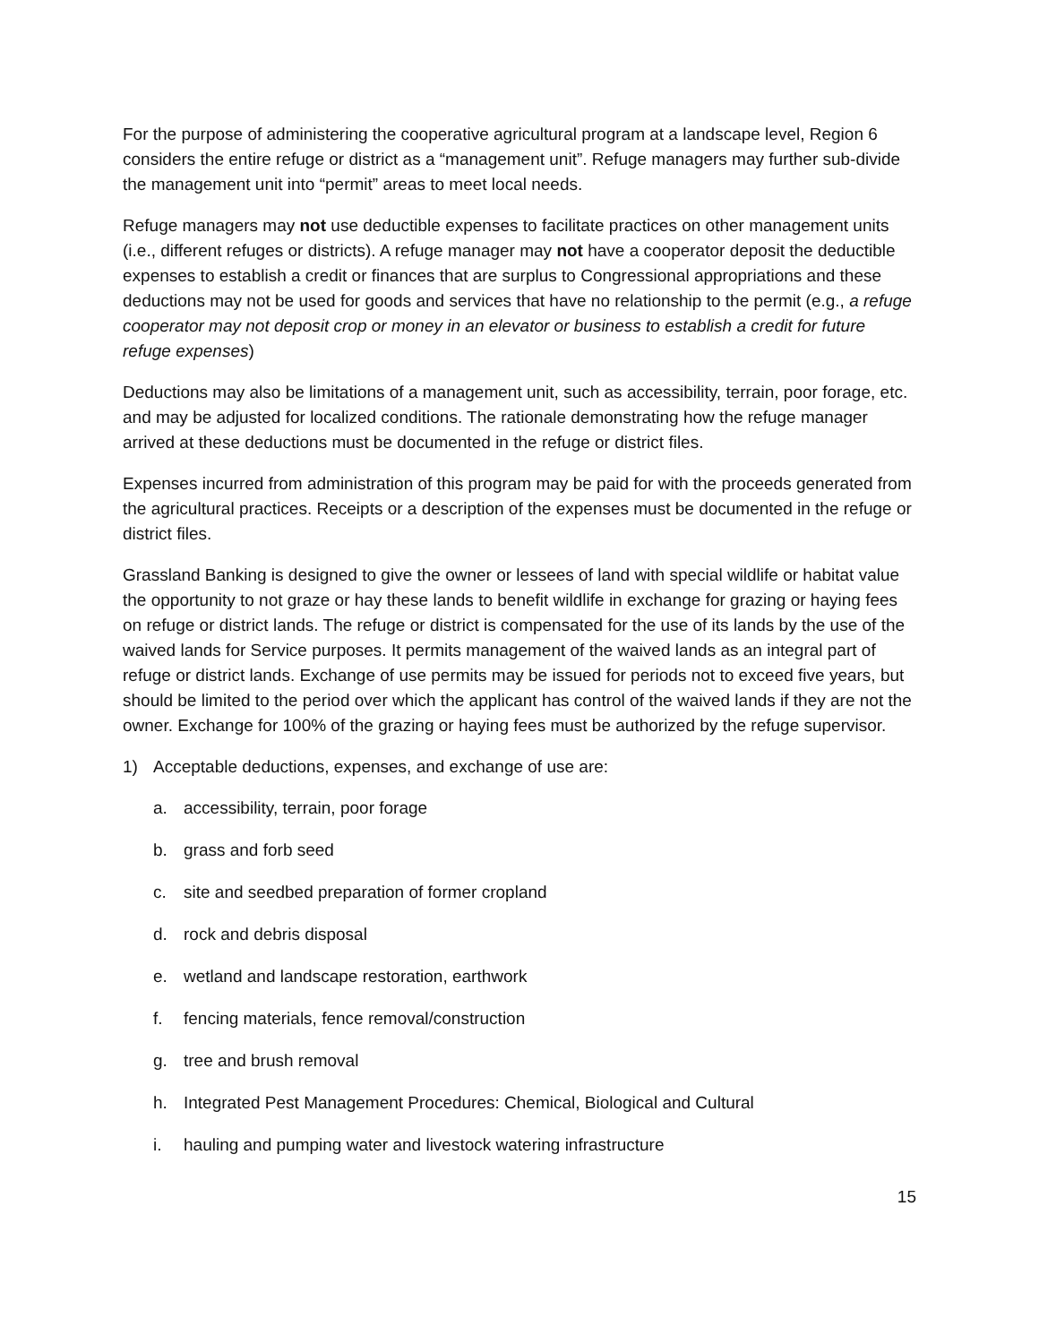For the purpose of administering the cooperative agricultural program at a landscape level, Region 6 considers the entire refuge or district as a “management unit”. Refuge managers may further sub-divide the management unit into “permit” areas to meet local needs.
Refuge managers may not use deductible expenses to facilitate practices on other management units (i.e., different refuges or districts). A refuge manager may not have a cooperator deposit the deductible expenses to establish a credit or finances that are surplus to Congressional appropriations and these deductions may not be used for goods and services that have no relationship to the permit (e.g., a refuge cooperator may not deposit crop or money in an elevator or business to establish a credit for future refuge expenses)
Deductions may also be limitations of a management unit, such as accessibility, terrain, poor forage, etc. and may be adjusted for localized conditions. The rationale demonstrating how the refuge manager arrived at these deductions must be documented in the refuge or district files.
Expenses incurred from administration of this program may be paid for with the proceeds generated from the agricultural practices. Receipts or a description of the expenses must be documented in the refuge or district files.
Grassland Banking is designed to give the owner or lessees of land with special wildlife or habitat value the opportunity to not graze or hay these lands to benefit wildlife in exchange for grazing or haying fees on refuge or district lands. The refuge or district is compensated for the use of its lands by the use of the waived lands for Service purposes. It permits management of the waived lands as an integral part of refuge or district lands. Exchange of use permits may be issued for periods not to exceed five years, but should be limited to the period over which the applicant has control of the waived lands if they are not the owner. Exchange for 100% of the grazing or haying fees must be authorized by the refuge supervisor.
1) Acceptable deductions, expenses, and exchange of use are:
a. accessibility, terrain, poor forage
b. grass and forb seed
c. site and seedbed preparation of former cropland
d. rock and debris disposal
e. wetland and landscape restoration, earthwork
f. fencing materials, fence removal/construction
g. tree and brush removal
h. Integrated Pest Management Procedures: Chemical, Biological and Cultural
i. hauling and pumping water and livestock watering infrastructure
15